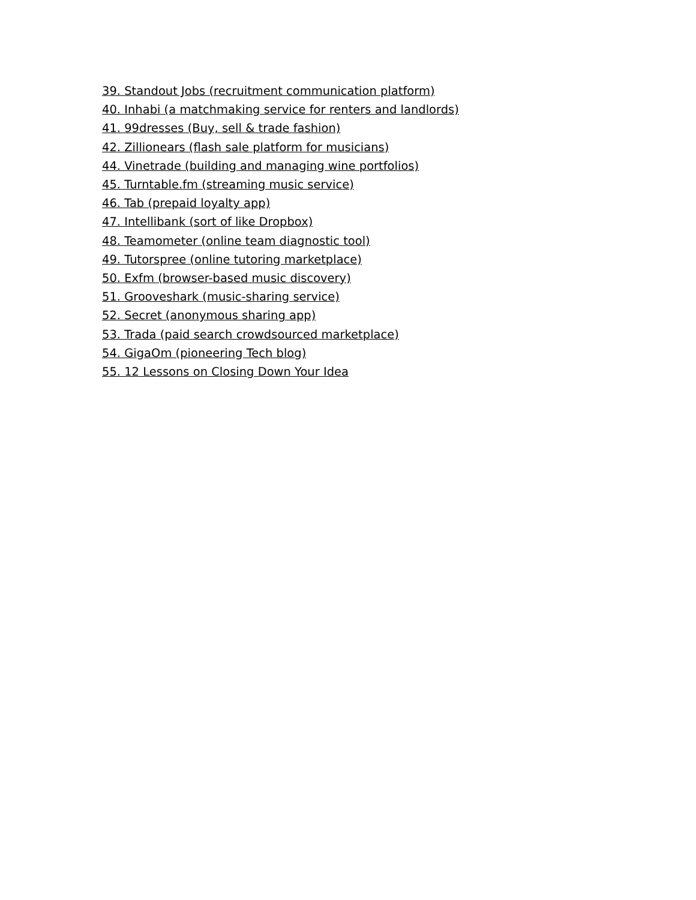39. Standout Jobs (recruitment communication platform)
40. Inhabi (a matchmaking service for renters and landlords)
41. 99dresses (Buy, sell & trade fashion)
42. Zillionears (flash sale platform for musicians)
44. Vinetrade (building and managing wine portfolios)
45. Turntable.fm (streaming music service)
46. Tab (prepaid loyalty app)
47. Intellibank (sort of like Dropbox)
48. Teamometer (online team diagnostic tool)
49. Tutorspree (online tutoring marketplace)
50. Exfm (browser-based music discovery)
51. Grooveshark (music-sharing service)
52. Secret (anonymous sharing app)
53. Trada (paid search crowdsourced marketplace)
54. GigaOm (pioneering Tech blog)
55. 12 Lessons on Closing Down Your Idea